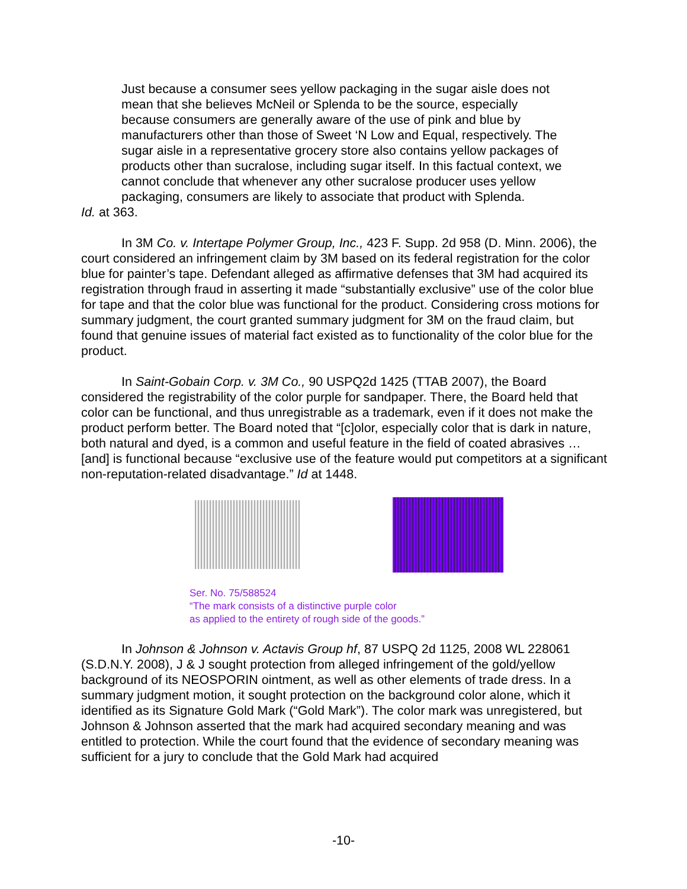Just because a consumer sees yellow packaging in the sugar aisle does not mean that she believes McNeil or Splenda to be the source, especially because consumers are generally aware of the use of pink and blue by manufacturers other than those of Sweet ‘N Low and Equal, respectively. The sugar aisle in a representative grocery store also contains yellow packages of products other than sucralose, including sugar itself. In this factual context, we cannot conclude that whenever any other sucralose producer uses yellow packaging, consumers are likely to associate that product with Splenda.
Id. at 363.
In 3M Co. v. Intertape Polymer Group, Inc., 423 F. Supp. 2d 958 (D. Minn. 2006), the court considered an infringement claim by 3M based on its federal registration for the color blue for painter’s tape. Defendant alleged as affirmative defenses that 3M had acquired its registration through fraud in asserting it made “substantially exclusive” use of the color blue for tape and that the color blue was functional for the product. Considering cross motions for summary judgment, the court granted summary judgment for 3M on the fraud claim, but found that genuine issues of material fact existed as to functionality of the color blue for the product.
In Saint-Gobain Corp. v. 3M Co., 90 USPQ2d 1425 (TTAB 2007), the Board considered the registrability of the color purple for sandpaper. There, the Board held that color can be functional, and thus unregistrable as a trademark, even if it does not make the product perform better. The Board noted that “[c]olor, especially color that is dark in nature, both natural and dyed, is a common and useful feature in the field of coated abrasives … [and] is functional because “exclusive use of the feature would put competitors at a significant non-reputation-related disadvantage.” Id at 1448.
Ser. No. 75/588524
“The mark consists of a distinctive purple color
as applied to the entirety of rough side of the goods.”
In Johnson & Johnson v. Actavis Group hf, 87 USPQ 2d 1125, 2008 WL 228061 (S.D.N.Y. 2008), J & J sought protection from alleged infringement of the gold/yellow background of its NEOSPORIN ointment, as well as other elements of trade dress. In a summary judgment motion, it sought protection on the background color alone, which it identified as its Signature Gold Mark (“Gold Mark”). The color mark was unregistered, but Johnson & Johnson asserted that the mark had acquired secondary meaning and was entitled to protection. While the court found that the evidence of secondary meaning was sufficient for a jury to conclude that the Gold Mark had acquired
-10-